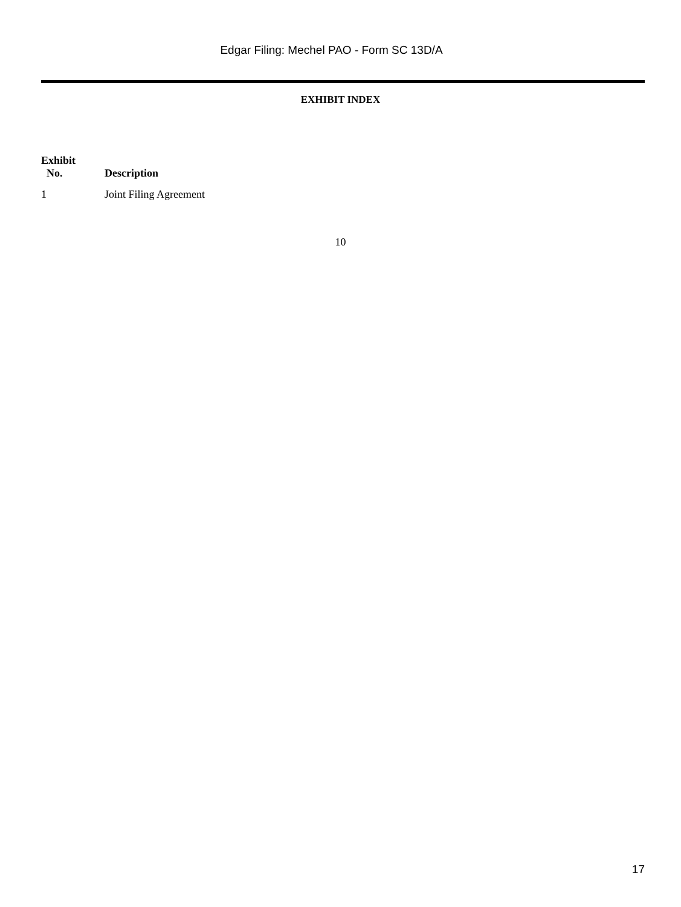Edgar Filing: Mechel PAO - Form SC 13D/A
EXHIBIT INDEX
| Exhibit No. | Description |
| --- | --- |
| 1 | Joint Filing Agreement |
10
17